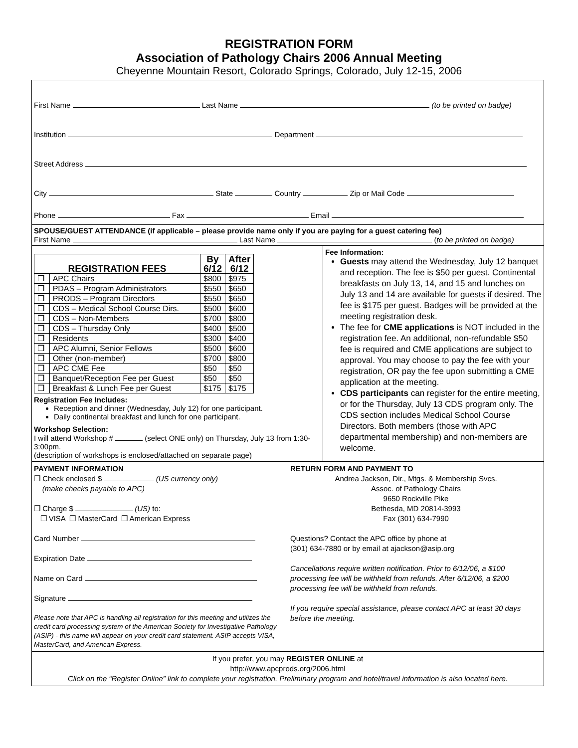REGISTRATION FORM
Association of Pathology Chairs 2006 Annual Meeting
Cheyenne Mountain Resort, Colorado Springs, Colorado, July 12-15, 2006
First Name Last Name (to be printed on badge)
Institution Department
Street Address
City State Country Zip or Mail Code
Phone Fax Email
SPOUSE/GUEST ATTENDANCE (if applicable – please provide name only if you are paying for a guest catering fee)
First Name Last Name (to be printed on badge)
| REGISTRATION FEES | | By 6/12 | After 6/12 |
| --- | --- | --- | --- |
| ❒ | APC Chairs | $800 | $975 |
| ❒ | PDAS – Program Administrators | $550 | $650 |
| ❒ | PRODS – Program Directors | $550 | $650 |
| ❒ | CDS – Medical School Course Dirs. | $500 | $600 |
| ❒ | CDS – Non-Members | $700 | $800 |
| ❒ | CDS – Thursday Only | $400 | $500 |
| ❒ | Residents | $300 | $400 |
| ❒ | APC Alumni, Senior Fellows | $500 | $600 |
| ❒ | Other (non-member) | $700 | $800 |
| ❒ | APC CME Fee | $50 | $50 |
| ❒ | Banquet/Reception Fee per Guest | $50 | $50 |
| ❒ | Breakfast & Lunch Fee per Guest | $175 | $175 |
Registration Fee Includes:
Reception and dinner (Wednesday, July 12) for one participant.
Daily continental breakfast and lunch for one participant.
Workshop Selection:
I will attend Workshop # (select ONE only) on Thursday, July 13 from 1:30-3:00pm.
(description of workshops is enclosed/attached on separate page)
Fee Information:
Guests may attend the Wednesday, July 12 banquet and reception. The fee is $50 per guest. Continental breakfasts on July 13, 14, and 15 and lunches on July 13 and 14 are available for guests if desired. The fee is $175 per guest. Badges will be provided at the meeting registration desk.
The fee for CME applications is NOT included in the registration fee. An additional, non-refundable $50 fee is required and CME applications are subject to approval. You may choose to pay the fee with your registration, OR pay the fee upon submitting a CME application at the meeting.
CDS participants can register for the entire meeting, or for the Thursday, July 13 CDS program only. The CDS section includes Medical School Course Directors. Both members (those with APC departmental membership) and non-members are welcome.
PAYMENT INFORMATION
❒ Check enclosed $ (US currency only)
(make checks payable to APC)
❒ Charge $ (US) to:
❒ VISA ❒ MasterCard ❒ American Express
Card Number
Expiration Date
Name on Card
Signature
Please note that APC is handling all registration for this meeting and utilizes the credit card processing system of the American Society for Investigative Pathology (ASIP) - this name will appear on your credit card statement. ASIP accepts VISA, MasterCard, and American Express.
RETURN FORM AND PAYMENT TO
Andrea Jackson, Dir., Mtgs. & Membership Svcs.
Assoc. of Pathology Chairs
9650 Rockville Pike
Bethesda, MD 20814-3993
Fax (301) 634-7990
Questions? Contact the APC office by phone at
(301) 634-7880 or by email at ajackson@asip.org
Cancellations require written notification. Prior to 6/12/06, a $100 processing fee will be withheld from refunds. After 6/12/06, a $200 processing fee will be withheld from refunds.
If you require special assistance, please contact APC at least 30 days before the meeting.
If you prefer, you may REGISTER ONLINE at
http://www.apcprods.org/2006.html
Click on the “Register Online” link to complete your registration. Preliminary program and hotel/travel information is also located here.